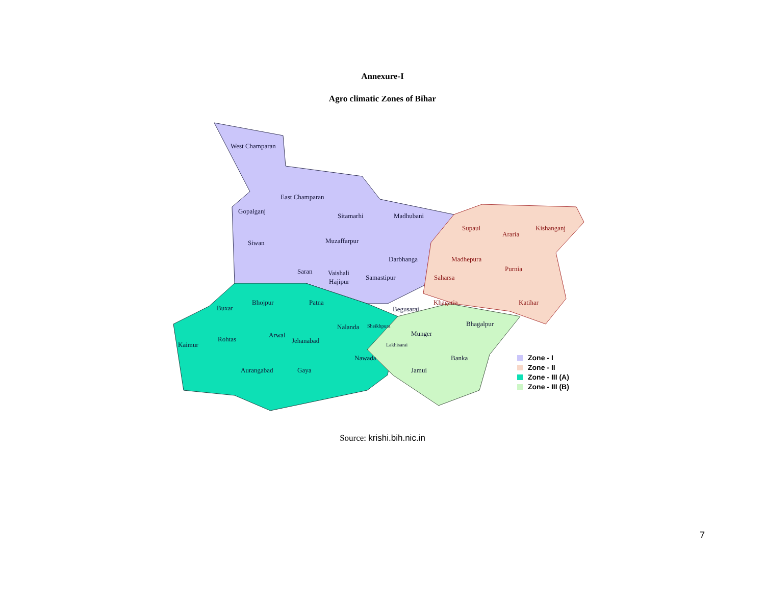Annexure-I
Agro climatic Zones of Bihar
West Champaran
East Champaran
Gopalganj
Sitamarhi
Madhubani
Siwan
Muzaffarpur
Darbhanga
Saran
Vaishali
Hajipur
Samastipur
Begusarai
Supaul
Araria
Kishanganj
Madhepura
Purnia
Saharsa
Khagaria
Katihar
Bhojpur
Patna
Buxar
Bhagalpur
Nalanda
Sheikhpura
Munger
Arwal
Rohtas
Jehanabad
Kaimur
Lakhisarai
Banka
Nawada
Aurangabad
Gaya
Jamui
Zone - I
Zone - II
Zone - III (A)
Zone - III (B)
Source: krishi.bih.nic.in
7